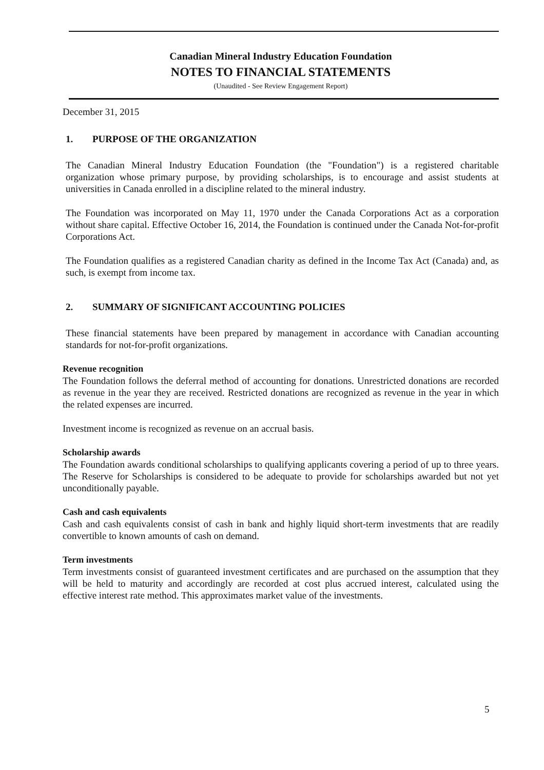Canadian Mineral Industry Education Foundation
NOTES TO FINANCIAL STATEMENTS
(Unaudited - See Review Engagement Report)
December 31, 2015
1. PURPOSE OF THE ORGANIZATION
The Canadian Mineral Industry Education Foundation (the "Foundation") is a registered charitable organization whose primary purpose, by providing scholarships, is to encourage and assist students at universities in Canada enrolled in a discipline related to the mineral industry.
The Foundation was incorporated on May 11, 1970 under the Canada Corporations Act as a corporation without share capital. Effective October 16, 2014, the Foundation is continued under the Canada Not-for-profit Corporations Act.
The Foundation qualifies as a registered Canadian charity as defined in the Income Tax Act (Canada) and, as such, is exempt from income tax.
2. SUMMARY OF SIGNIFICANT ACCOUNTING POLICIES
These financial statements have been prepared by management in accordance with Canadian accounting standards for not-for-profit organizations.
Revenue recognition
The Foundation follows the deferral method of accounting for donations. Unrestricted donations are recorded as revenue in the year they are received. Restricted donations are recognized as revenue in the year in which the related expenses are incurred.
Investment income is recognized as revenue on an accrual basis.
Scholarship awards
The Foundation awards conditional scholarships to qualifying applicants covering a period of up to three years. The Reserve for Scholarships is considered to be adequate to provide for scholarships awarded but not yet unconditionally payable.
Cash and cash equivalents
Cash and cash equivalents consist of cash in bank and highly liquid short-term investments that are readily convertible to known amounts of cash on demand.
Term investments
Term investments consist of guaranteed investment certificates and are purchased on the assumption that they will be held to maturity and accordingly are recorded at cost plus accrued interest, calculated using the effective interest rate method. This approximates market value of the investments.
5